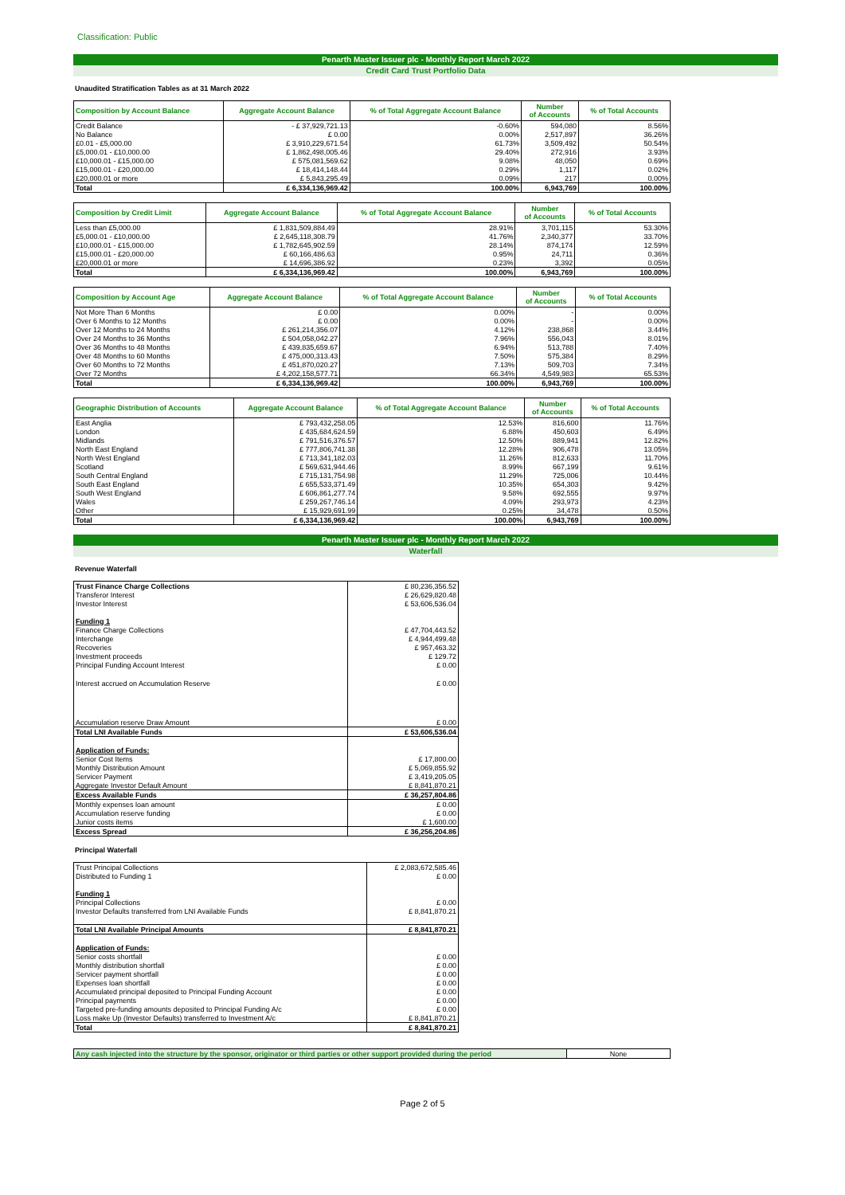Classification: Public
Penarth Master Issuer plc - Monthly Report March 2022
Credit Card Trust Portfolio Data
Unaudited Stratification Tables as at 31 March 2022
| Composition by Account Balance | Aggregate Account Balance | % of Total Aggregate Account Balance | Number of Accounts | % of Total Accounts |
| --- | --- | --- | --- | --- |
| Credit Balance | - £ 37,929,721.13 | -0.60% | 594,080 | 8.56% |
| No Balance | £ 0.00 | 0.00% | 2,517,897 | 36.26% |
| £0.01 - £5,000.00 | £ 3,910,229,671.54 | 61.73% | 3,509,492 | 50.54% |
| £5,000.01 - £10,000.00 | £ 1,862,498,005.46 | 29.40% | 272,916 | 3.93% |
| £10,000.01 - £15,000.00 | £ 575,081,569.62 | 9.08% | 48,050 | 0.69% |
| £15,000.01 - £20,000.00 | £ 18,414,148.44 | 0.29% | 1,117 | 0.02% |
| £20,000.01 or more | £ 5,843,295.49 | 0.09% | 217 | 0.00% |
| Total | £ 6,334,136,969.42 | 100.00% | 6,943,769 | 100.00% |
| Composition by Credit Limit | Aggregate Account Balance | % of Total Aggregate Account Balance | Number of Accounts | % of Total Accounts |
| --- | --- | --- | --- | --- |
| Less than £5,000.00 | £ 1,831,509,884.49 | 28.91% | 3,701,115 | 53.30% |
| £5,000.01 - £10,000.00 | £ 2,645,118,308.79 | 41.76% | 2,340,377 | 33.70% |
| £10,000.01 - £15,000.00 | £ 1,782,645,902.59 | 28.14% | 874,174 | 12.59% |
| £15,000.01 - £20,000.00 | £ 60,166,486.63 | 0.95% | 24,711 | 0.36% |
| £20,000.01 or more | £ 14,696,386.92 | 0.23% | 3,392 | 0.05% |
| Total | £ 6,334,136,969.42 | 100.00% | 6,943,769 | 100.00% |
| Composition by Account Age | Aggregate Account Balance | % of Total Aggregate Account Balance | Number of Accounts | % of Total Accounts |
| --- | --- | --- | --- | --- |
| Not More Than 6 Months | £ 0.00 | 0.00% | - | 0.00% |
| Over 6 Months to 12 Months | £ 0.00 | 0.00% | - | 0.00% |
| Over 12 Months to 24 Months | £ 261,214,356.07 | 4.12% | 238,868 | 3.44% |
| Over 24 Months to 36 Months | £ 504,058,042.27 | 7.96% | 556,043 | 8.01% |
| Over 36 Months to 48 Months | £ 439,835,659.67 | 6.94% | 513,788 | 7.40% |
| Over 48 Months to 60 Months | £ 475,000,313.43 | 7.50% | 575,384 | 8.29% |
| Over 60 Months to 72 Months | £ 451,870,020.27 | 7.13% | 509,703 | 7.34% |
| Over 72 Months | £ 4,202,158,577.71 | 66.34% | 4,549,983 | 65.53% |
| Total | £ 6,334,136,969.42 | 100.00% | 6,943,769 | 100.00% |
| Geographic Distribution of Accounts | Aggregate Account Balance | % of Total Aggregate Account Balance | Number of Accounts | % of Total Accounts |
| --- | --- | --- | --- | --- |
| East Anglia | £ 793,432,258.05 | 12.53% | 816,600 | 11.76% |
| London | £ 435,684,624.59 | 6.88% | 450,603 | 6.49% |
| Midlands | £ 791,516,376.57 | 12.50% | 889,941 | 12.82% |
| North East England | £ 777,806,741.38 | 12.28% | 906,478 | 13.05% |
| North West England | £ 713,341,182.03 | 11.26% | 812,633 | 11.70% |
| Scotland | £ 569,631,944.46 | 8.99% | 667,199 | 9.61% |
| South Central England | £ 715,131,754.98 | 11.29% | 725,006 | 10.44% |
| South East England | £ 655,533,371.49 | 10.35% | 654,303 | 9.42% |
| South West England | £ 606,861,277.74 | 9.58% | 692,555 | 9.97% |
| Wales | £ 259,267,746.14 | 4.09% | 293,973 | 4.23% |
| Other | £ 15,929,691.99 | 0.25% | 34,478 | 0.50% |
| Total | £ 6,334,136,969.42 | 100.00% | 6,943,769 | 100.00% |
Penarth Master Issuer plc - Monthly Report March 2022
Waterfall
Revenue Waterfall
| Trust Finance Charge Collections | £ 80,236,356.52 |
| Transferor Interest | £ 26,629,820.48 |
| Investor Interest | £ 53,606,536.04 |
| Funding 1 | |
| Finance Charge Collections | £ 47,704,443.52 |
| Interchange | £ 4,944,499.48 |
| Recoveries | £ 957,463.32 |
| Investment proceeds | £ 129.72 |
| Principal Funding Account Interest | £ 0.00 |
| Interest accrued on Accumulation Reserve | £ 0.00 |
| Accumulation reserve Draw Amount | £ 0.00 |
| Total LNI Available Funds | £ 53,606,536.04 |
| Application of Funds: | |
| Senior Cost Items | £ 17,800.00 |
| Monthly Distribution Amount | £ 5,069,855.92 |
| Servicer Payment | £ 3,419,205.05 |
| Aggregate Investor Default Amount | £ 8,841,870.21 |
| Excess Available Funds | £ 36,257,804.86 |
| Monthly expenses loan amount | £ 0.00 |
| Accumulation reserve funding | £ 0.00 |
| Junior costs items | £ 1,600.00 |
| Excess Spread | £ 36,256,204.86 |
Principal Waterfall
| Trust Principal Collections | £ 2,083,672,585.46 |
| Distributed to Funding 1 | £ 0.00 |
| Funding 1 | |
| Principal Collections | £ 0.00 |
| Investor Defaults transferred from LNI Available Funds | £ 8,841,870.21 |
| Total LNI Available Principal Amounts | £ 8,841,870.21 |
| Application of Funds: | |
| Senior costs shortfall | £ 0.00 |
| Monthly distribution shortfall | £ 0.00 |
| Servicer payment shortfall | £ 0.00 |
| Expenses loan shortfall | £ 0.00 |
| Accumulated principal deposited to Principal Funding Account | £ 0.00 |
| Principal payments | £ 0.00 |
| Targeted pre-funding amounts deposited to Principal Funding A/c | £ 0.00 |
| Loss make Up (Investor Defaults) transferred to Investment A/c | £ 8,841,870.21 |
| Total | £ 8,841,870.21 |
| Any cash injected into the structure by the sponsor, originator or third parties or other support provided during the period | None |
Page 2 of 5